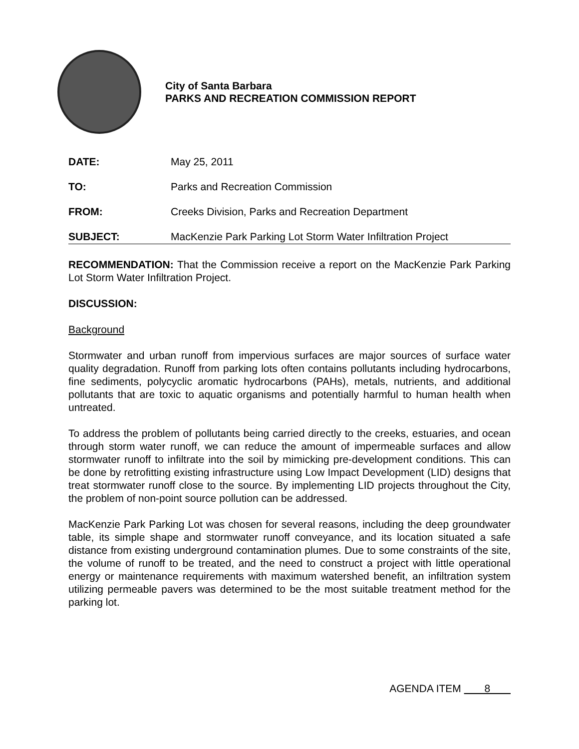City of Santa Barbara
PARKS AND RECREATION COMMISSION REPORT
DATE: May 25, 2011
TO: Parks and Recreation Commission
FROM: Creeks Division, Parks and Recreation Department
SUBJECT: MacKenzie Park Parking Lot Storm Water Infiltration Project
RECOMMENDATION: That the Commission receive a report on the MacKenzie Park Parking Lot Storm Water Infiltration Project.
DISCUSSION:
Background
Stormwater and urban runoff from impervious surfaces are major sources of surface water quality degradation. Runoff from parking lots often contains pollutants including hydrocarbons, fine sediments, polycyclic aromatic hydrocarbons (PAHs), metals, nutrients, and additional pollutants that are toxic to aquatic organisms and potentially harmful to human health when untreated.
To address the problem of pollutants being carried directly to the creeks, estuaries, and ocean through storm water runoff, we can reduce the amount of impermeable surfaces and allow stormwater runoff to infiltrate into the soil by mimicking pre-development conditions. This can be done by retrofitting existing infrastructure using Low Impact Development (LID) designs that treat stormwater runoff close to the source. By implementing LID projects throughout the City, the problem of non-point source pollution can be addressed.
MacKenzie Park Parking Lot was chosen for several reasons, including the deep groundwater table, its simple shape and stormwater runoff conveyance, and its location situated a safe distance from existing underground contamination plumes. Due to some constraints of the site, the volume of runoff to be treated, and the need to construct a project with little operational energy or maintenance requirements with maximum watershed benefit, an infiltration system utilizing permeable pavers was determined to be the most suitable treatment method for the parking lot.
AGENDA ITEM 8